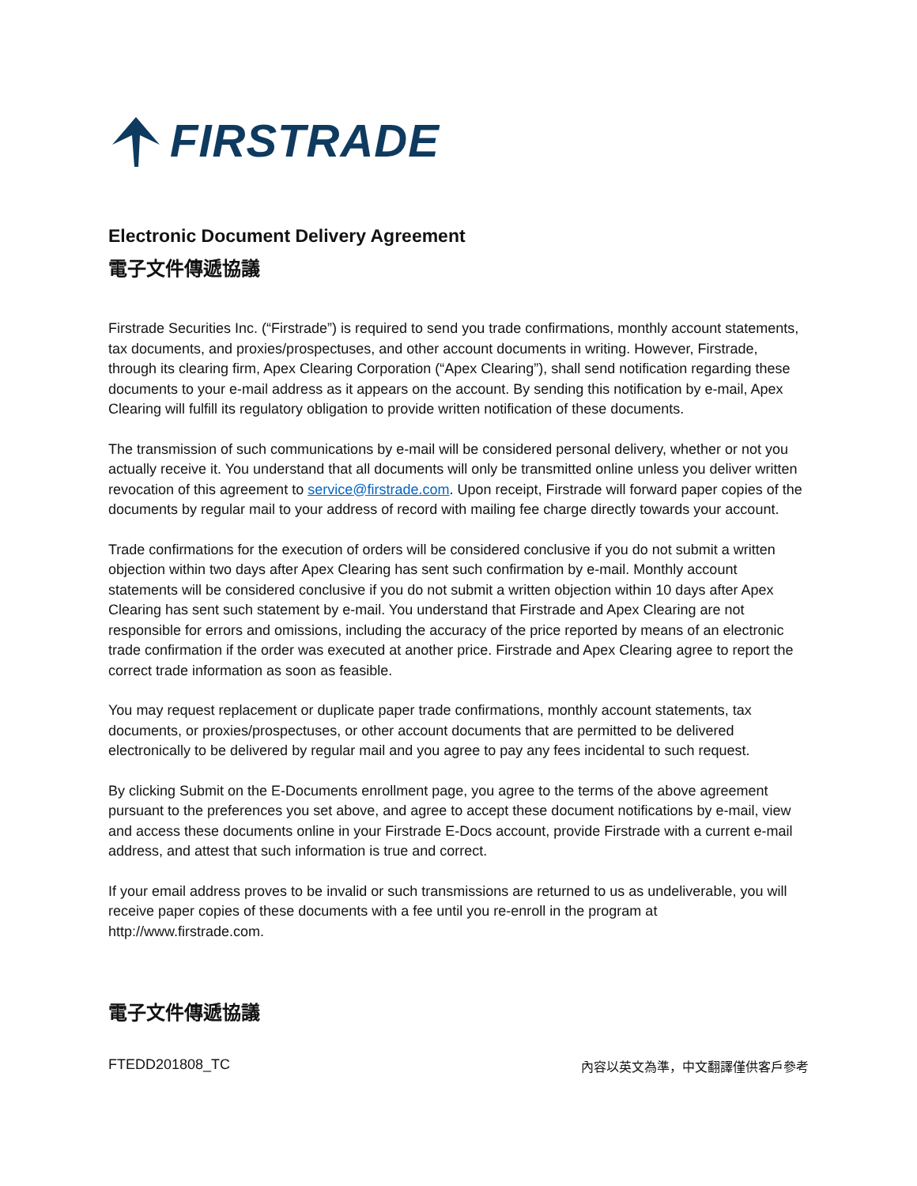FIRSTRADE
Electronic Document Delivery Agreement
電子文件傳遞協議
Firstrade Securities Inc. (“Firstrade”) is required to send you trade confirmations, monthly account statements, tax documents, and proxies/prospectuses, and other account documents in writing. However, Firstrade, through its clearing firm, Apex Clearing Corporation (“Apex Clearing”), shall send notification regarding these documents to your e-mail address as it appears on the account. By sending this notification by e-mail, Apex Clearing will fulfill its regulatory obligation to provide written notification of these documents.
The transmission of such communications by e-mail will be considered personal delivery, whether or not you actually receive it. You understand that all documents will only be transmitted online unless you deliver written revocation of this agreement to service@firstrade.com. Upon receipt, Firstrade will forward paper copies of the documents by regular mail to your address of record with mailing fee charge directly towards your account.
Trade confirmations for the execution of orders will be considered conclusive if you do not submit a written objection within two days after Apex Clearing has sent such confirmation by e-mail. Monthly account statements will be considered conclusive if you do not submit a written objection within 10 days after Apex Clearing has sent such statement by e-mail. You understand that Firstrade and Apex Clearing are not responsible for errors and omissions, including the accuracy of the price reported by means of an electronic trade confirmation if the order was executed at another price. Firstrade and Apex Clearing agree to report the correct trade information as soon as feasible.
You may request replacement or duplicate paper trade confirmations, monthly account statements, tax documents, or proxies/prospectuses, or other account documents that are permitted to be delivered electronically to be delivered by regular mail and you agree to pay any fees incidental to such request.
By clicking Submit on the E-Documents enrollment page, you agree to the terms of the above agreement pursuant to the preferences you set above, and agree to accept these document notifications by e-mail, view and access these documents online in your Firstrade E-Docs account, provide Firstrade with a current e-mail address, and attest that such information is true and correct.
If your email address proves to be invalid or such transmissions are returned to us as undeliverable, you will receive paper copies of these documents with a fee until you re-enroll in the program at http://www.firstrade.com.
電子文件傳遞協議
FTEDD201808_TC 內容以英文為準，中文翻譯僅供客戶參考